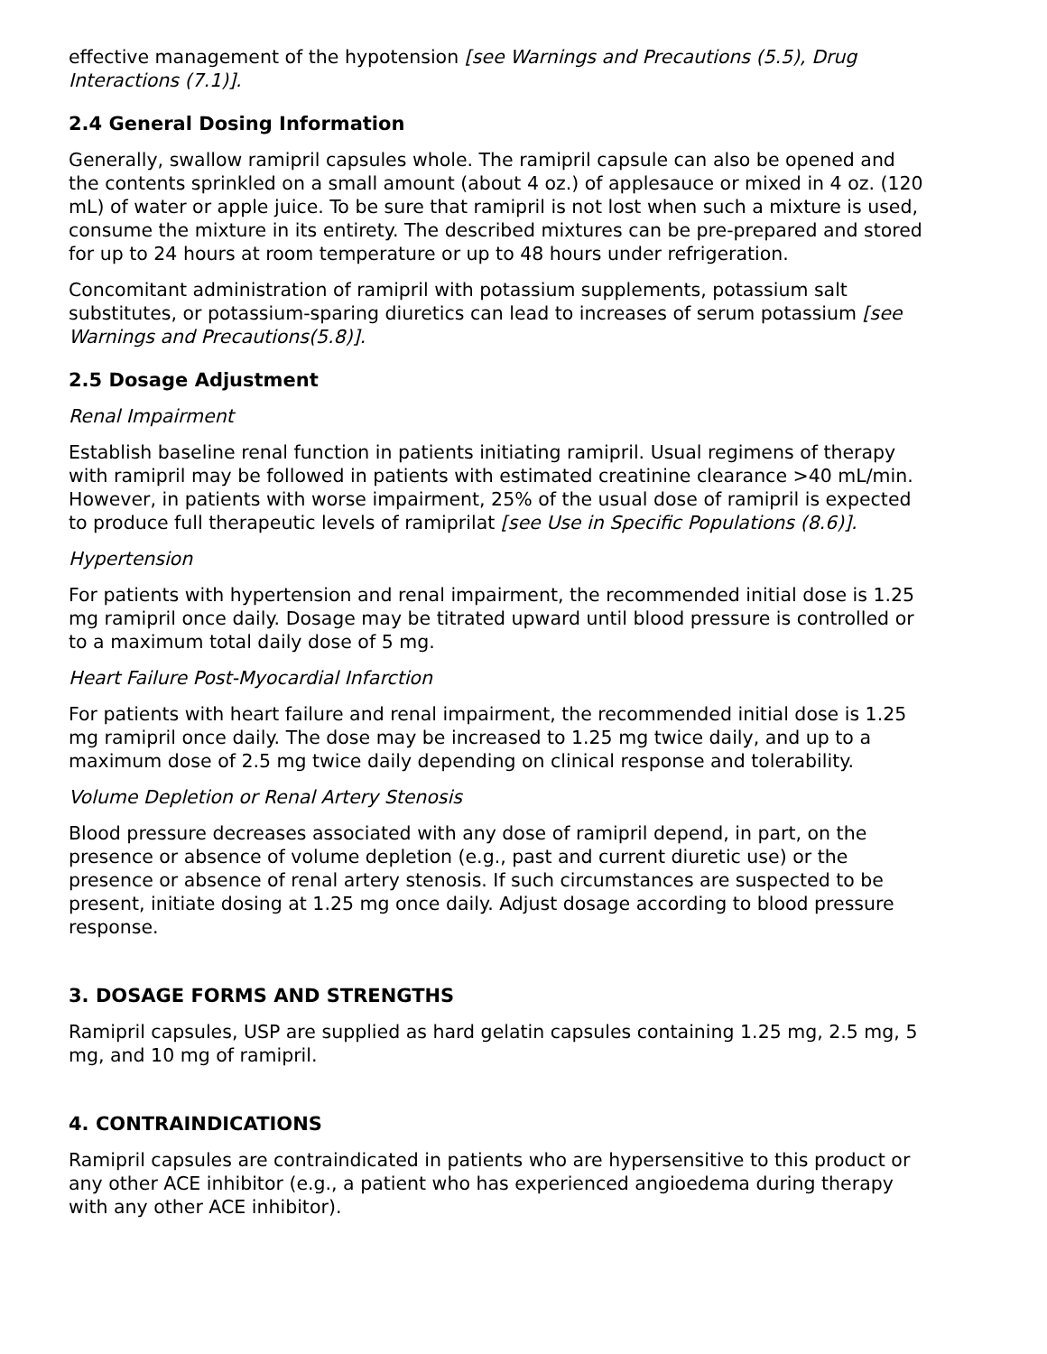effective management of the hypotension [see Warnings and Precautions (5.5), Drug Interactions (7.1)].
2.4 General Dosing Information
Generally, swallow ramipril capsules whole. The ramipril capsule can also be opened and the contents sprinkled on a small amount (about 4 oz.) of applesauce or mixed in 4 oz. (120 mL) of water or apple juice. To be sure that ramipril is not lost when such a mixture is used, consume the mixture in its entirety. The described mixtures can be pre-prepared and stored for up to 24 hours at room temperature or up to 48 hours under refrigeration.
Concomitant administration of ramipril with potassium supplements, potassium salt substitutes, or potassium-sparing diuretics can lead to increases of serum potassium [see Warnings and Precautions(5.8)].
2.5 Dosage Adjustment
Renal Impairment
Establish baseline renal function in patients initiating ramipril. Usual regimens of therapy with ramipril may be followed in patients with estimated creatinine clearance >40 mL/min. However, in patients with worse impairment, 25% of the usual dose of ramipril is expected to produce full therapeutic levels of ramiprilat [see Use in Specific Populations (8.6)].
Hypertension
For patients with hypertension and renal impairment, the recommended initial dose is 1.25 mg ramipril once daily. Dosage may be titrated upward until blood pressure is controlled or to a maximum total daily dose of 5 mg.
Heart Failure Post-Myocardial Infarction
For patients with heart failure and renal impairment, the recommended initial dose is 1.25 mg ramipril once daily. The dose may be increased to 1.25 mg twice daily, and up to a maximum dose of 2.5 mg twice daily depending on clinical response and tolerability.
Volume Depletion or Renal Artery Stenosis
Blood pressure decreases associated with any dose of ramipril depend, in part, on the presence or absence of volume depletion (e.g., past and current diuretic use) or the presence or absence of renal artery stenosis. If such circumstances are suspected to be present, initiate dosing at 1.25 mg once daily. Adjust dosage according to blood pressure response.
3. DOSAGE FORMS AND STRENGTHS
Ramipril capsules, USP are supplied as hard gelatin capsules containing 1.25 mg, 2.5 mg, 5 mg, and 10 mg of ramipril.
4. CONTRAINDICATIONS
Ramipril capsules are contraindicated in patients who are hypersensitive to this product or any other ACE inhibitor (e.g., a patient who has experienced angioedema during therapy with any other ACE inhibitor).